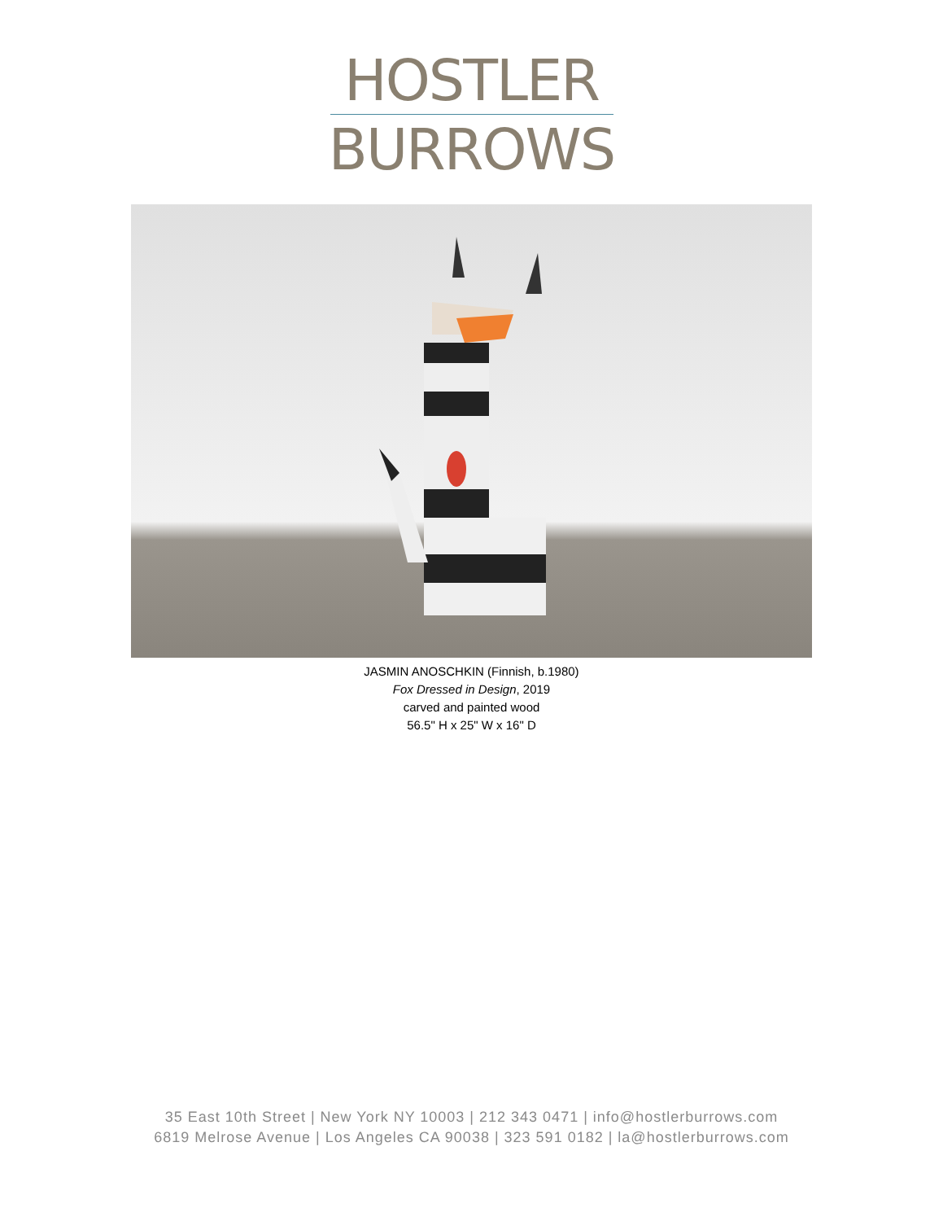HOSTLER
BURROWS
JASMIN ANOSCHKIN (Finnish, b.1980)
Fox Dressed in Design, 2019
carved and painted wood
56.5" H x 25" W x 16" D
35 East 10th Street | New York NY 10003 | 212 343 0471 | info@hostlerburrows.com
6819 Melrose Avenue | Los Angeles CA 90038 | 323 591 0182 | la@hostlerburrows.com